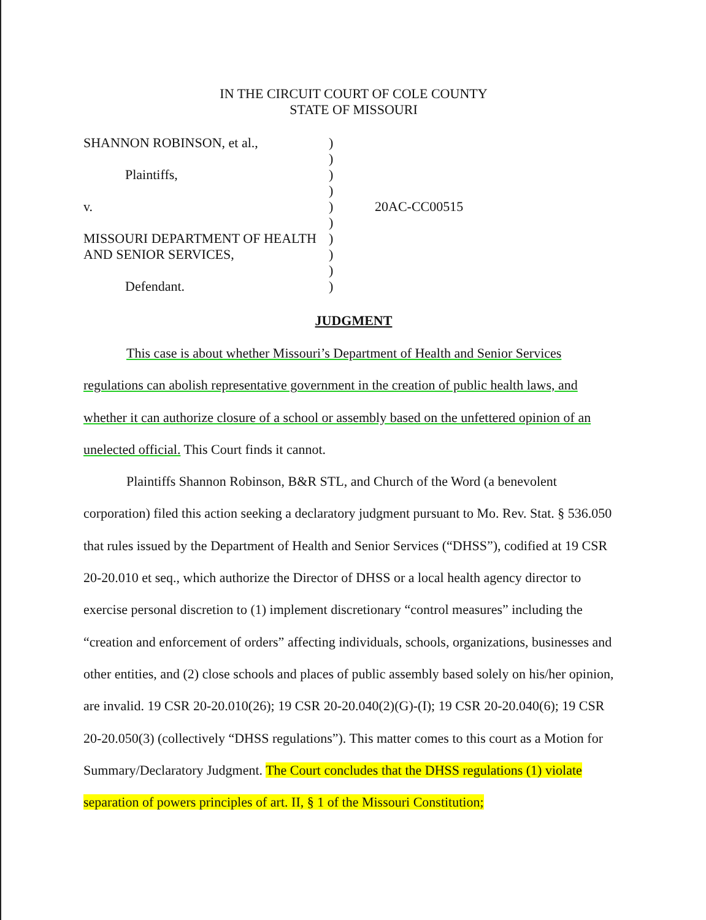IN THE CIRCUIT COURT OF COLE COUNTY
STATE OF MISSOURI
SHANNON ROBINSON, et al.,
Plaintiffs,
v.
MISSOURI DEPARTMENT OF HEALTH
AND SENIOR SERVICES,
Defendant.
)
)
)
)
)
)
)
)
)
)
20AC-CC00515
JUDGMENT
This case is about whether Missouri’s Department of Health and Senior Services regulations can abolish representative government in the creation of public health laws, and whether it can authorize closure of a school or assembly based on the unfettered opinion of an unelected official. This Court finds it cannot.
Plaintiffs Shannon Robinson, B&R STL, and Church of the Word (a benevolent corporation) filed this action seeking a declaratory judgment pursuant to Mo. Rev. Stat. § 536.050 that rules issued by the Department of Health and Senior Services (“DHSS”), codified at 19 CSR 20-20.010 et seq., which authorize the Director of DHSS or a local health agency director to exercise personal discretion to (1) implement discretionary “control measures” including the “creation and enforcement of orders” affecting individuals, schools, organizations, businesses and other entities, and (2) close schools and places of public assembly based solely on his/her opinion, are invalid. 19 CSR 20-20.010(26); 19 CSR 20-20.040(2)(G)-(I); 19 CSR 20-20.040(6); 19 CSR 20-20.050(3) (collectively “DHSS regulations”). This matter comes to this court as a Motion for Summary/Declaratory Judgment. The Court concludes that the DHSS regulations (1) violate separation of powers principles of art. II, § 1 of the Missouri Constitution;